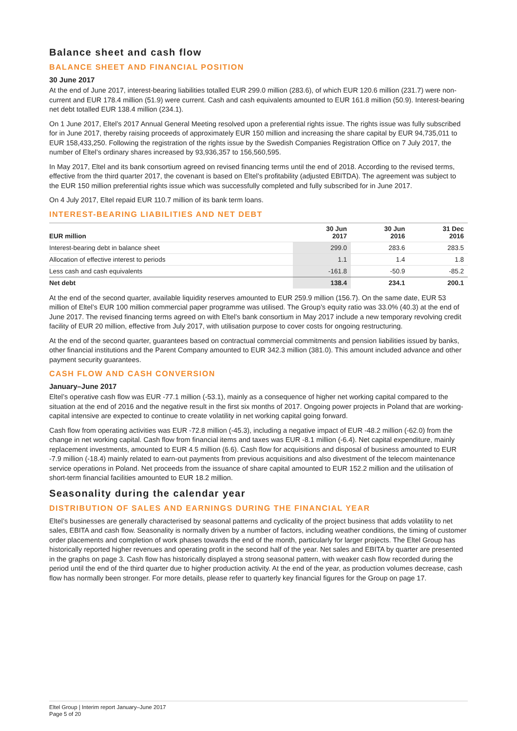Balance sheet and cash flow
BALANCE SHEET AND FINANCIAL POSITION
30 June 2017
At the end of June 2017, interest-bearing liabilities totalled EUR 299.0 million (283.6), of which EUR 120.6 million (231.7) were non-current and EUR 178.4 million (51.9) were current. Cash and cash equivalents amounted to EUR 161.8 million (50.9). Interest-bearing net debt totalled EUR 138.4 million (234.1).
On 1 June 2017, Eltel’s 2017 Annual General Meeting resolved upon a preferential rights issue. The rights issue was fully subscribed for in June 2017, thereby raising proceeds of approximately EUR 150 million and increasing the share capital by EUR 94,735,011 to EUR 158,433,250. Following the registration of the rights issue by the Swedish Companies Registration Office on 7 July 2017, the number of Eltel’s ordinary shares increased by 93,936,357 to 156,560,595.
In May 2017, Eltel and its bank consortium agreed on revised financing terms until the end of 2018. According to the revised terms, effective from the third quarter 2017, the covenant is based on Eltel’s profitability (adjusted EBITDA). The agreement was subject to the EUR 150 million preferential rights issue which was successfully completed and fully subscribed for in June 2017.
On 4 July 2017, Eltel repaid EUR 110.7 million of its bank term loans.
INTEREST-BEARING LIABILITIES AND NET DEBT
| EUR million | 30 Jun 2017 | 30 Jun 2016 | 31 Dec 2016 |
| --- | --- | --- | --- |
| Interest-bearing debt in balance sheet | 299.0 | 283.6 | 283.5 |
| Allocation of effective interest to periods | 1.1 | 1.4 | 1.8 |
| Less cash and cash equivalents | -161.8 | -50.9 | -85.2 |
| Net debt | 138.4 | 234.1 | 200.1 |
At the end of the second quarter, available liquidity reserves amounted to EUR 259.9 million (156.7). On the same date, EUR 53 million of Eltel’s EUR 100 million commercial paper programme was utilised. The Group’s equity ratio was 33.0% (40.3) at the end of June 2017. The revised financing terms agreed on with Eltel’s bank consortium in May 2017 include a new temporary revolving credit facility of EUR 20 million, effective from July 2017, with utilisation purpose to cover costs for ongoing restructuring.
At the end of the second quarter, guarantees based on contractual commercial commitments and pension liabilities issued by banks, other financial institutions and the Parent Company amounted to EUR 342.3 million (381.0). This amount included advance and other payment security guarantees.
CASH FLOW AND CASH CONVERSION
January–June 2017
Eltel’s operative cash flow was EUR -77.1 million (-53.1), mainly as a consequence of higher net working capital compared to the situation at the end of 2016 and the negative result in the first six months of 2017. Ongoing power projects in Poland that are working-capital intensive are expected to continue to create volatility in net working capital going forward.
Cash flow from operating activities was EUR -72.8 million (-45.3), including a negative impact of EUR -48.2 million (-62.0) from the change in net working capital. Cash flow from financial items and taxes was EUR -8.1 million (-6.4). Net capital expenditure, mainly replacement investments, amounted to EUR 4.5 million (6.6). Cash flow for acquisitions and disposal of business amounted to EUR -7.9 million (-18.4) mainly related to earn-out payments from previous acquisitions and also divestment of the telecom maintenance service operations in Poland. Net proceeds from the issuance of share capital amounted to EUR 152.2 million and the utilisation of short-term financial facilities amounted to EUR 18.2 million.
Seasonality during the calendar year
DISTRIBUTION OF SALES AND EARNINGS DURING THE FINANCIAL YEAR
Eltel’s businesses are generally characterised by seasonal patterns and cyclicality of the project business that adds volatility to net sales, EBITA and cash flow. Seasonality is normally driven by a number of factors, including weather conditions, the timing of customer order placements and completion of work phases towards the end of the month, particularly for larger projects. The Eltel Group has historically reported higher revenues and operating profit in the second half of the year. Net sales and EBITA by quarter are presented in the graphs on page 3. Cash flow has historically displayed a strong seasonal pattern, with weaker cash flow recorded during the period until the end of the third quarter due to higher production activity. At the end of the year, as production volumes decrease, cash flow has normally been stronger. For more details, please refer to quarterly key financial figures for the Group on page 17.
Eltel Group | Interim report January–June 2017
Page 5 of 20